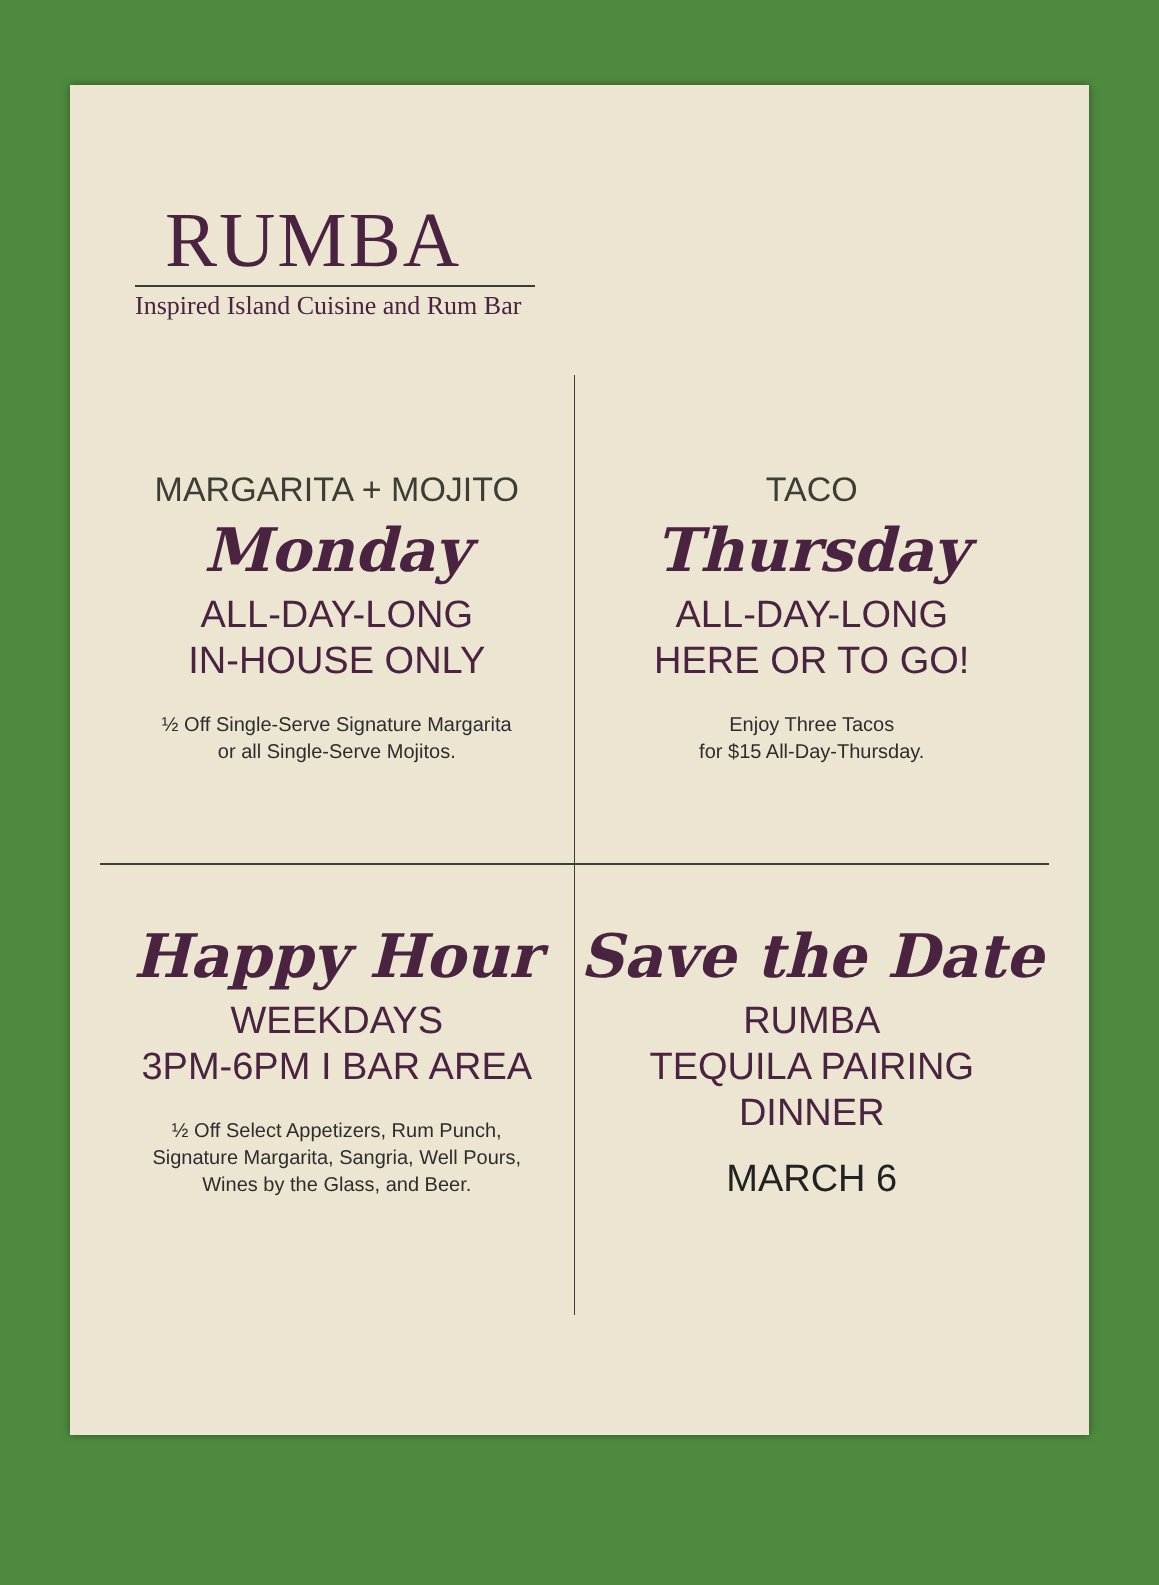RUMBA
Inspired Island Cuisine and Rum Bar
MARGARITA + MOJITO
Monday
ALL-DAY-LONG
IN-HOUSE ONLY
½ Off Single-Serve Signature Margarita
or all Single-Serve Mojitos.
TACO
Thursday
ALL-DAY-LONG
HERE OR TO GO!
Enjoy Three Tacos
for $15 All-Day-Thursday.
Happy Hour
WEEKDAYS
3PM-6PM I BAR AREA
½ Off Select Appetizers, Rum Punch,
Signature Margarita, Sangria, Well Pours,
Wines by the Glass, and Beer.
Save the Date
RUMBA
TEQUILA PAIRING
DINNER
MARCH 6